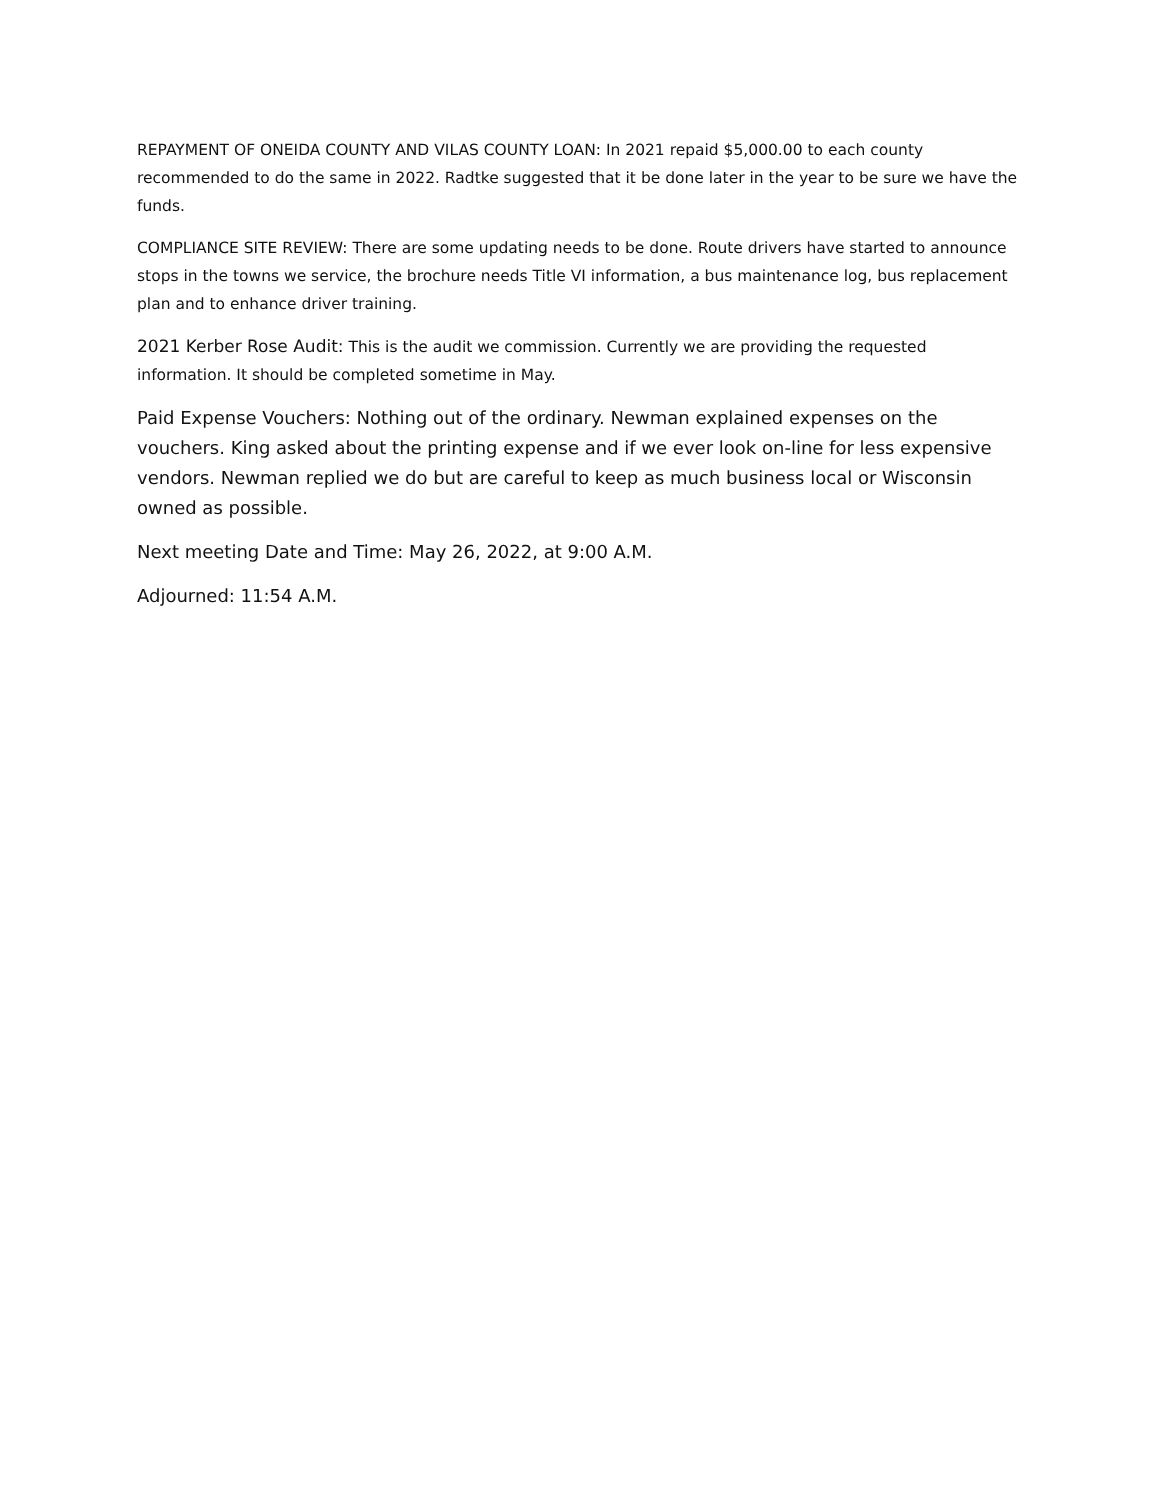REPAYMENT OF ONEIDA COUNTY AND VILAS COUNTY LOAN: In 2021 repaid $5,000.00 to each county recommended to do the same in 2022. Radtke suggested that it be done later in the year to be sure we have the funds.
COMPLIANCE SITE REVIEW: There are some updating needs to be done. Route drivers have started to announce stops in the towns we service, the brochure needs Title VI information, a bus maintenance log, bus replacement plan and to enhance driver training.
2021 Kerber Rose Audit: This is the audit we commission. Currently we are providing the requested information. It should be completed sometime in May.
Paid Expense Vouchers: Nothing out of the ordinary. Newman explained expenses on the vouchers. King asked about the printing expense and if we ever look on-line for less expensive vendors. Newman replied we do but are careful to keep as much business local or Wisconsin owned as possible.
Next meeting Date and Time: May 26, 2022, at 9:00 A.M.
Adjourned: 11:54 A.M.